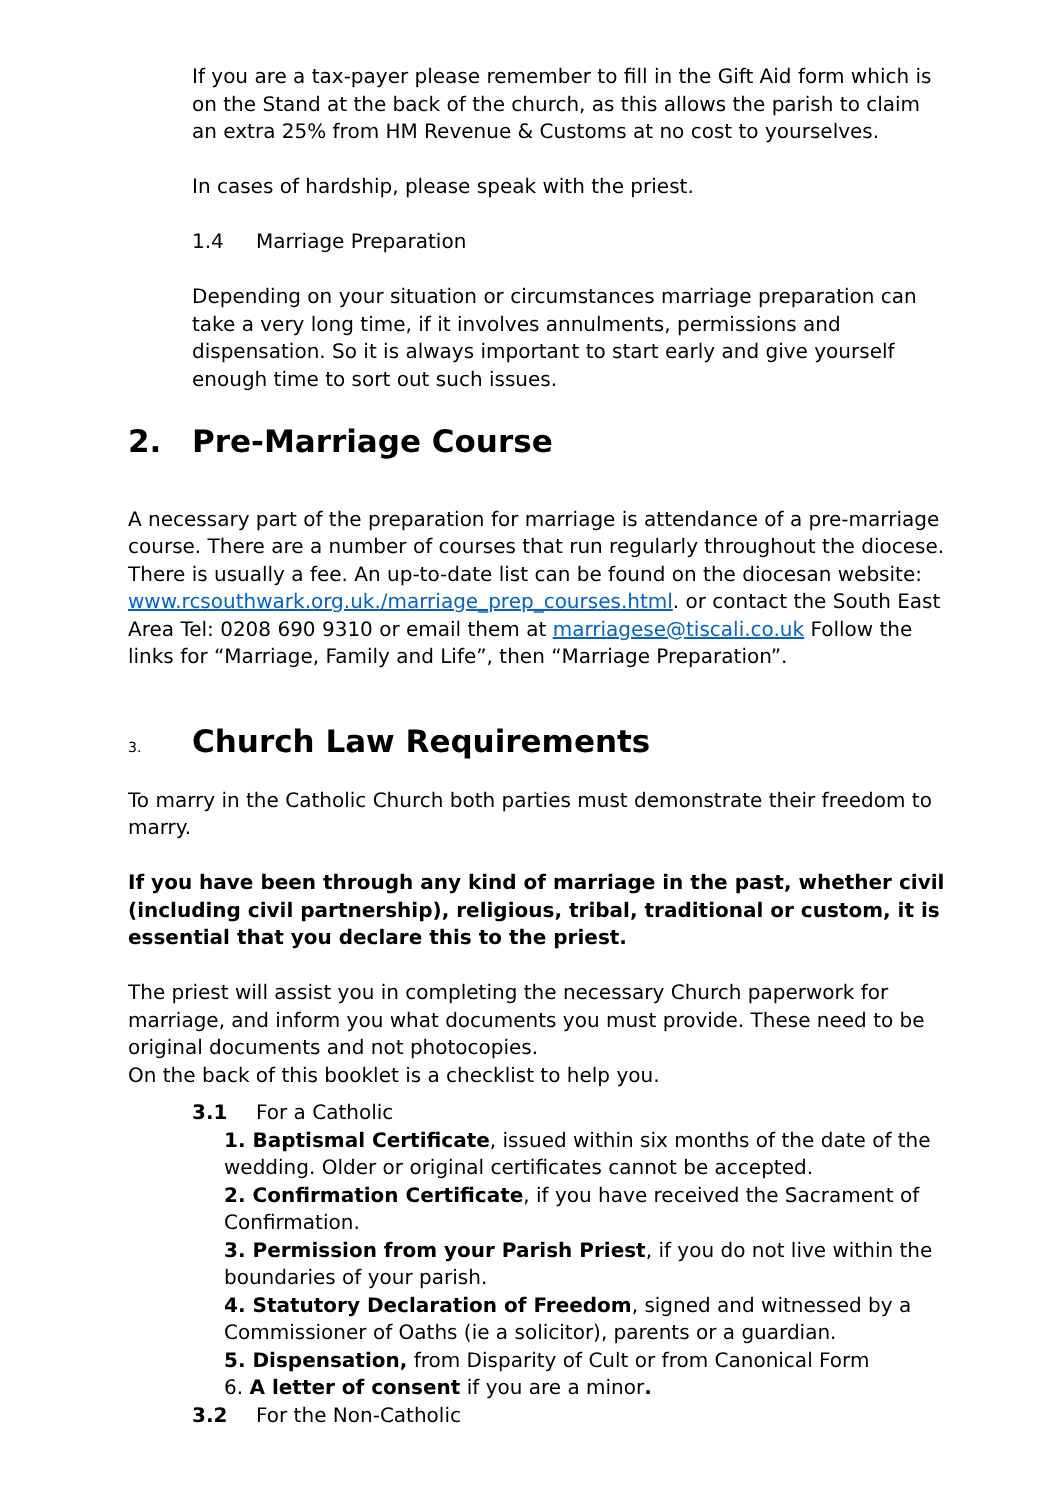If you are a tax-payer please remember to fill in the Gift Aid form which is on the Stand at the back of the church, as this allows the parish to claim an extra 25% from HM Revenue & Customs at no cost to yourselves.
In cases of hardship, please speak with the priest.
1.4 Marriage Preparation
Depending on your situation or circumstances marriage preparation can take a very long time, if it involves annulments, permissions and dispensation. So it is always important to start early and give yourself enough time to sort out such issues.
2. Pre-Marriage Course
A necessary part of the preparation for marriage is attendance of a pre-marriage course. There are a number of courses that run regularly throughout the diocese. There is usually a fee. An up-to-date list can be found on the diocesan website: www.rcsouthwark.org.uk./marriage_prep_courses.html. or contact the South East Area Tel: 0208 690 9310 or email them at marriagese@tiscali.co.uk Follow the links for “Marriage, Family and Life”, then “Marriage Preparation”.
3. Church Law Requirements
To marry in the Catholic Church both parties must demonstrate their freedom to marry.
If you have been through any kind of marriage in the past, whether civil (including civil partnership), religious, tribal, traditional or custom, it is essential that you declare this to the priest.
The priest will assist you in completing the necessary Church paperwork for marriage, and inform you what documents you must provide. These need to be original documents and not photocopies.
On the back of this booklet is a checklist to help you.
3.1 For a Catholic
1. Baptismal Certificate, issued within six months of the date of the wedding. Older or original certificates cannot be accepted.
2. Confirmation Certificate, if you have received the Sacrament of Confirmation.
3. Permission from your Parish Priest, if you do not live within the boundaries of your parish.
4. Statutory Declaration of Freedom, signed and witnessed by a Commissioner of Oaths (ie a solicitor), parents or a guardian.
5. Dispensation, from Disparity of Cult or from Canonical Form
6. A letter of consent if you are a minor.
3.2 For the Non-Catholic